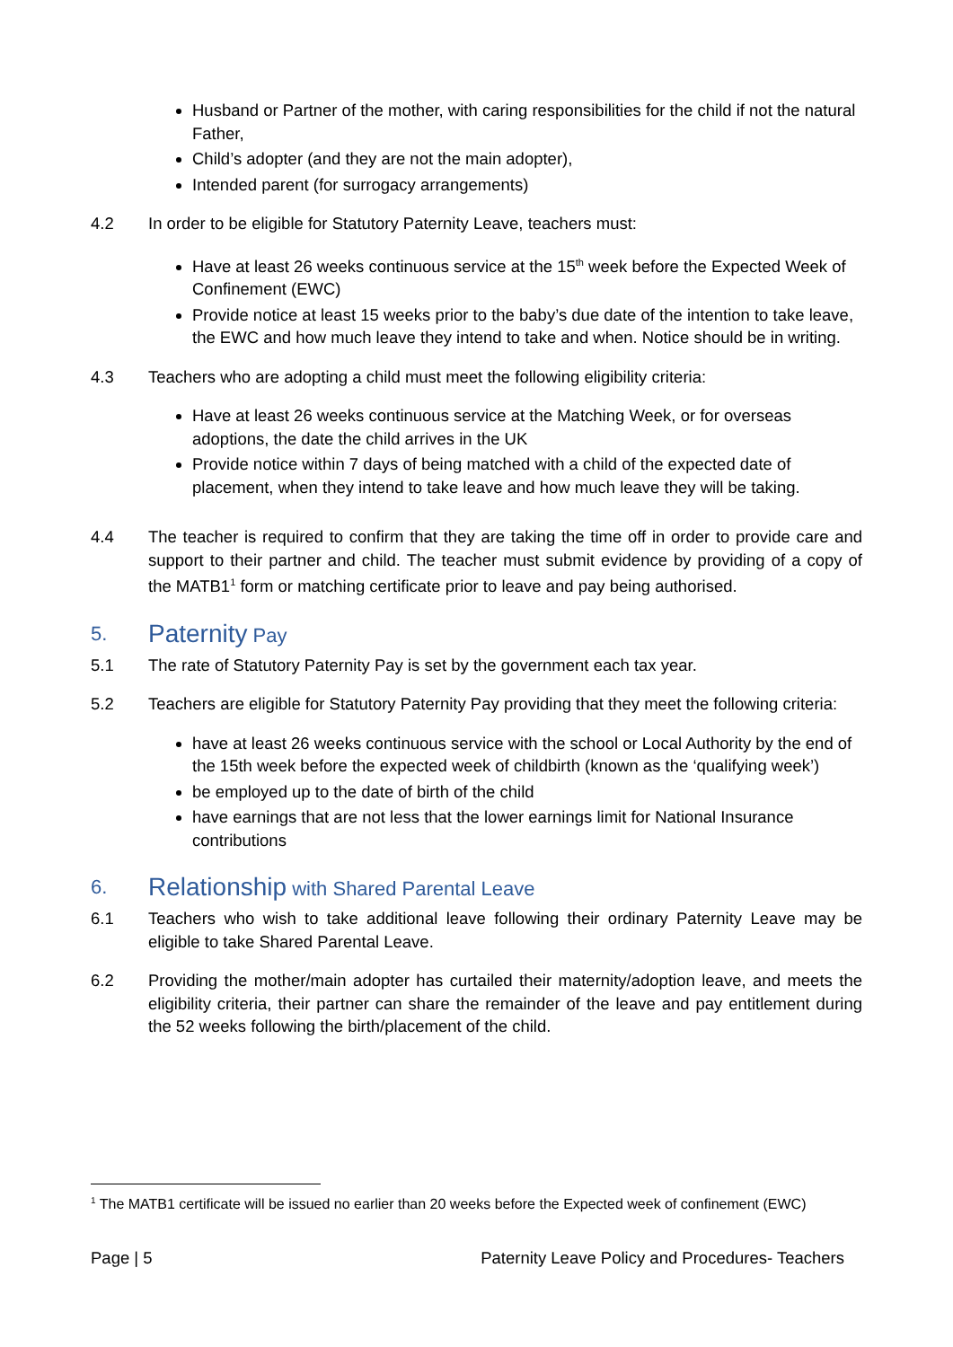Husband or Partner of the mother, with caring responsibilities for the child if not the natural Father,
Child’s adopter (and they are not the main adopter),
Intended parent (for surrogacy arrangements)
4.2 In order to be eligible for Statutory Paternity Leave, teachers must:
Have at least 26 weeks continuous service at the 15<sup>th</sup> week before the Expected Week of Confinement (EWC)
Provide notice at least 15 weeks prior to the baby’s due date of the intention to take leave, the EWC and how much leave they intend to take and when. Notice should be in writing.
4.3 Teachers who are adopting a child must meet the following eligibility criteria:
Have at least 26 weeks continuous service at the Matching Week, or for overseas adoptions, the date the child arrives in the UK
Provide notice within 7 days of being matched with a child of the expected date of placement, when they intend to take leave and how much leave they will be taking.
4.4 The teacher is required to confirm that they are taking the time off in order to provide care and support to their partner and child. The teacher must submit evidence by providing of a copy of the MATB1<sup>1</sup> form or matching certificate prior to leave and pay being authorised.
5. Paternity Pay
5.1 The rate of Statutory Paternity Pay is set by the government each tax year.
5.2 Teachers are eligible for Statutory Paternity Pay providing that they meet the following criteria:
have at least 26 weeks continuous service with the school or Local Authority by the end of the 15th week before the expected week of childbirth (known as the ‘qualifying week’)
be employed up to the date of birth of the child
have earnings that are not less that the lower earnings limit for National Insurance contributions
6. Relationship with Shared Parental Leave
6.1 Teachers who wish to take additional leave following their ordinary Paternity Leave may be eligible to take Shared Parental Leave.
6.2 Providing the mother/main adopter has curtailed their maternity/adoption leave, and meets the eligibility criteria, their partner can share the remainder of the leave and pay entitlement during the 52 weeks following the birth/placement of the child.
<sup>1</sup> The MATB1 certificate will be issued no earlier than 20 weeks before the Expected week of confinement (EWC)
Page | 5 Paternity Leave Policy and Procedures- Teachers